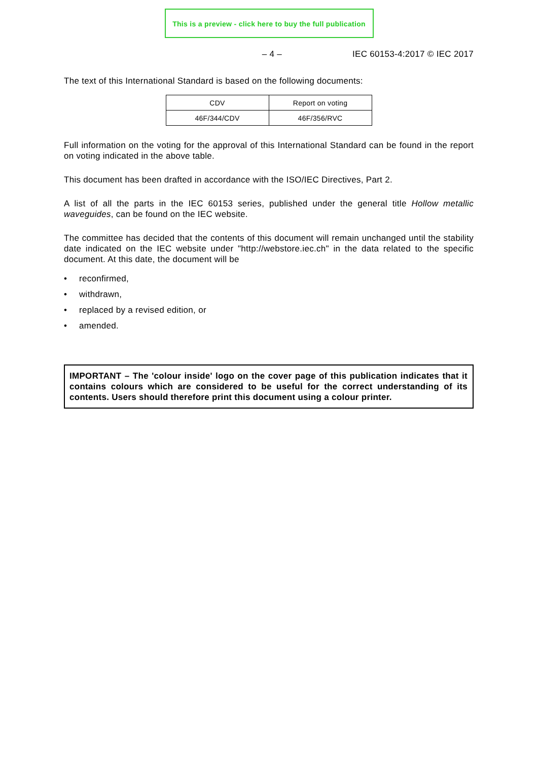This is a preview - click here to buy the full publication
– 4 – IEC 60153-4:2017 © IEC 2017
The text of this International Standard is based on the following documents:
| CDV | Report on voting |
| 46F/344/CDV | 46F/356/RVC |
Full information on the voting for the approval of this International Standard can be found in the report on voting indicated in the above table.
This document has been drafted in accordance with the ISO/IEC Directives, Part 2.
A list of all the parts in the IEC 60153 series, published under the general title Hollow metallic waveguides, can be found on the IEC website.
The committee has decided that the contents of this document will remain unchanged until the stability date indicated on the IEC website under "http://webstore.iec.ch" in the data related to the specific document. At this date, the document will be
• reconfirmed,
• withdrawn,
• replaced by a revised edition, or
• amended.
IMPORTANT – The 'colour inside' logo on the cover page of this publication indicates that it contains colours which are considered to be useful for the correct understanding of its contents. Users should therefore print this document using a colour printer.